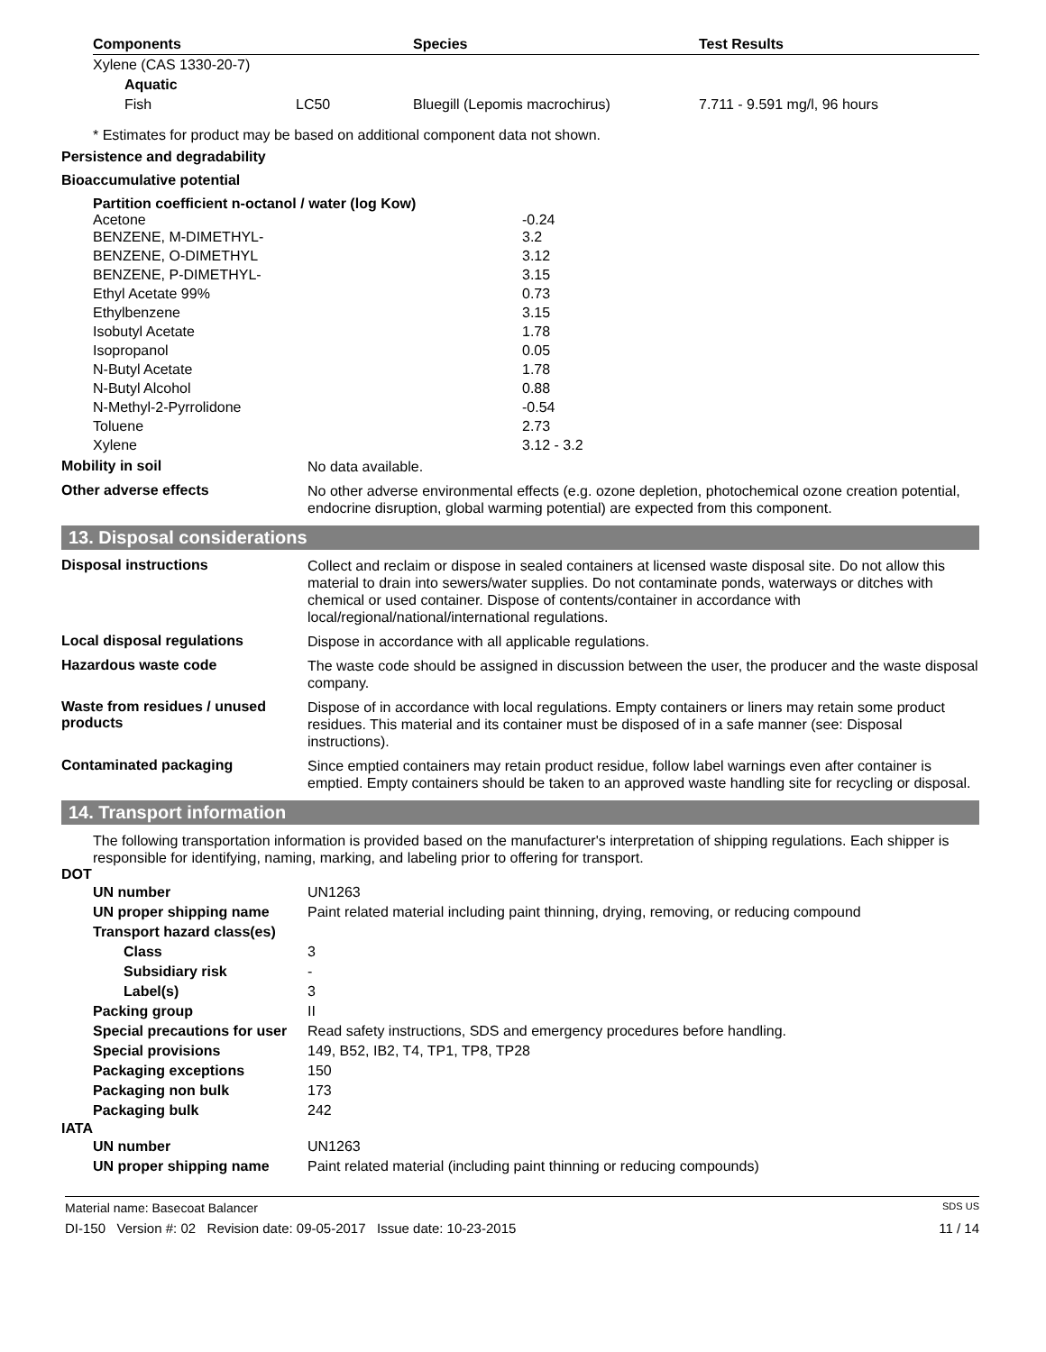| Components | Species | Test Results |
| --- | --- | --- |
| Xylene (CAS 1330-20-7) | | | |
| Aquatic | | | |
| Fish | LC50 | Bluegill (Lepomis macrochirus) | 7.711 - 9.591 mg/l, 96 hours |
* Estimates for product may be based on additional component data not shown.
Persistence and degradability
Bioaccumulative potential
Partition coefficient n-octanol / water (log Kow)
| Acetone | -0.24 |
| BENZENE, M-DIMETHYL- | 3.2 |
| BENZENE, O-DIMETHYL | 3.12 |
| BENZENE, P-DIMETHYL- | 3.15 |
| Ethyl Acetate 99% | 0.73 |
| Ethylbenzene | 3.15 |
| Isobutyl Acetate | 1.78 |
| Isopropanol | 0.05 |
| N-Butyl Acetate | 1.78 |
| N-Butyl Alcohol | 0.88 |
| N-Methyl-2-Pyrrolidone | -0.54 |
| Toluene | 2.73 |
| Xylene | 3.12 - 3.2 |
Mobility in soil
No data available.
Other adverse effects
No other adverse environmental effects (e.g. ozone depletion, photochemical ozone creation potential, endocrine disruption, global warming potential) are expected from this component.
13. Disposal considerations
Disposal instructions
Collect and reclaim or dispose in sealed containers at licensed waste disposal site. Do not allow this material to drain into sewers/water supplies. Do not contaminate ponds, waterways or ditches with chemical or used container. Dispose of contents/container in accordance with local/regional/national/international regulations.
Local disposal regulations
Dispose in accordance with all applicable regulations.
Hazardous waste code
The waste code should be assigned in discussion between the user, the producer and the waste disposal company.
Waste from residues / unused products
Dispose of in accordance with local regulations. Empty containers or liners may retain some product residues. This material and its container must be disposed of in a safe manner (see: Disposal instructions).
Contaminated packaging
Since emptied containers may retain product residue, follow label warnings even after container is emptied. Empty containers should be taken to an approved waste handling site for recycling or disposal.
14. Transport information
The following transportation information is provided based on the manufacturer's interpretation of shipping regulations. Each shipper is responsible for identifying, naming, marking, and labeling prior to offering for transport.
DOT
| UN number | UN1263 |
| UN proper shipping name | Paint related material including paint thinning, drying, removing, or reducing compound |
| Transport hazard class(es) | |
| Class | 3 |
| Subsidiary risk | - |
| Label(s) | 3 |
| Packing group | II |
| Special precautions for user | Read safety instructions, SDS and emergency procedures before handling. |
| Special provisions | 149, B52, IB2, T4, TP1, TP8, TP28 |
| Packaging exceptions | 150 |
| Packaging non bulk | 173 |
| Packaging bulk | 242 |
IATA
| UN number | UN1263 |
| UN proper shipping name | Paint related material (including paint thinning or reducing compounds) |
Material name: Basecoat Balancer SDS US
DI-150 Version #: 02 Revision date: 09-05-2017 Issue date: 10-23-2015 11 / 14